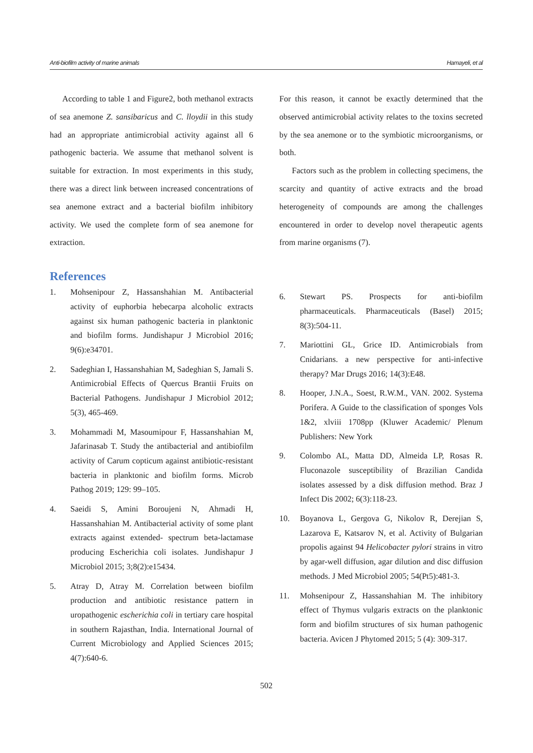Anti-biofilm activity of marine animals Hamayeli, et al
According to table 1 and Figure2, both methanol extracts of sea anemone Z. sansibaricus and C. lloydii in this study had an appropriate antimicrobial activity against all 6 pathogenic bacteria. We assume that methanol solvent is suitable for extraction. In most experiments in this study, there was a direct link between increased concentrations of sea anemone extract and a bacterial biofilm inhibitory activity. We used the complete form of sea anemone for extraction.
For this reason, it cannot be exactly determined that the observed antimicrobial activity relates to the toxins secreted by the sea anemone or to the symbiotic microorganisms, or both.
Factors such as the problem in collecting specimens, the scarcity and quantity of active extracts and the broad heterogeneity of compounds are among the challenges encountered in order to develop novel therapeutic agents from marine organisms (7).
References
1. Mohsenipour Z, Hassanshahian M. Antibacterial activity of euphorbia hebecarpa alcoholic extracts against six human pathogenic bacteria in planktonic and biofilm forms. Jundishapur J Microbiol 2016; 9(6):e34701.
2. Sadeghian I, Hassanshahian M, Sadeghian S, Jamali S. Antimicrobial Effects of Quercus Brantii Fruits on Bacterial Pathogens. Jundishapur J Microbiol 2012; 5(3), 465-469.
3. Mohammadi M, Masoumipour F, Hassanshahian M, Jafarinasab T. Study the antibacterial and antibiofilm activity of Carum copticum against antibiotic-resistant bacteria in planktonic and biofilm forms. Microb Pathog 2019; 129: 99–105.
4. Saeidi S, Amini Boroujeni N, Ahmadi H, Hassanshahian M. Antibacterial activity of some plant extracts against extended- spectrum beta-lactamase producing Escherichia coli isolates. Jundishapur J Microbiol 2015; 3;8(2):e15434.
5. Atray D, Atray M. Correlation between biofilm production and antibiotic resistance pattern in uropathogenic escherichia coli in tertiary care hospital in southern Rajasthan, India. International Journal of Current Microbiology and Applied Sciences 2015; 4(7):640-6.
6. Stewart PS. Prospects for anti-biofilm pharmaceuticals. Pharmaceuticals (Basel) 2015; 8(3):504-11.
7. Mariottini GL, Grice ID. Antimicrobials from Cnidarians. a new perspective for anti-infective therapy? Mar Drugs 2016; 14(3):E48.
8. Hooper, J.N.A., Soest, R.W.M., VAN. 2002. Systema Porifera. A Guide to the classification of sponges Vols 1&2, xlviii 1708pp (Kluwer Academic/ Plenum Publishers: New York
9. Colombo AL, Matta DD, Almeida LP, Rosas R. Fluconazole susceptibility of Brazilian Candida isolates assessed by a disk diffusion method. Braz J Infect Dis 2002; 6(3):118-23.
10. Boyanova L, Gergova G, Nikolov R, Derejian S, Lazarova E, Katsarov N, et al. Activity of Bulgarian propolis against 94 Helicobacter pylori strains in vitro by agar-well diffusion, agar dilution and disc diffusion methods. J Med Microbiol 2005; 54(Pt5):481-3.
11. Mohsenipour Z, Hassanshahian M. The inhibitory effect of Thymus vulgaris extracts on the planktonic form and biofilm structures of six human pathogenic bacteria. Avicen J Phytomed 2015; 5 (4): 309-317.
502